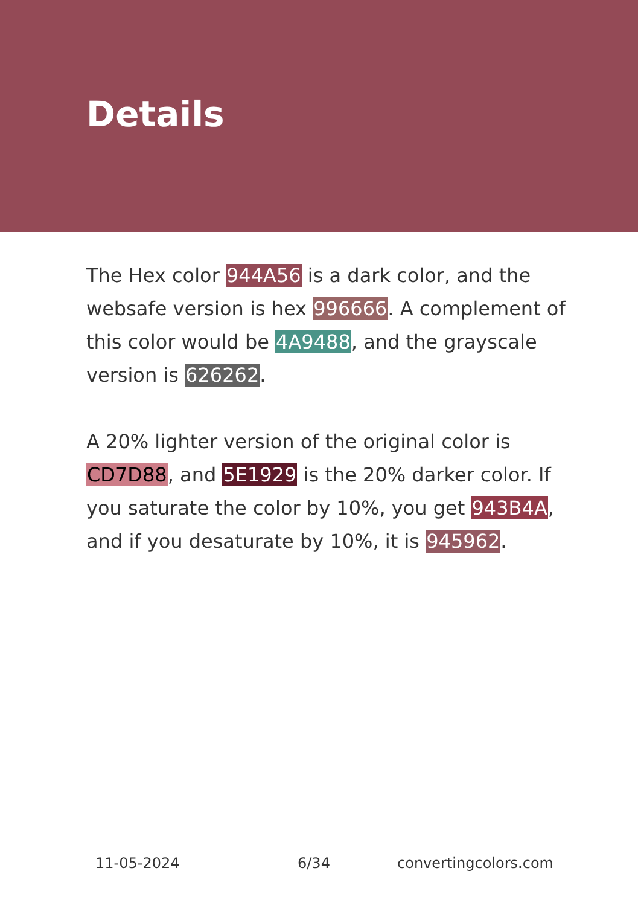Details
The Hex color 944A56 is a dark color, and the websafe version is hex 996666. A complement of this color would be 4A9488, and the grayscale version is 626262.
A 20% lighter version of the original color is CD7D88, and 5E1929 is the 20% darker color. If you saturate the color by 10%, you get 943B4A, and if you desaturate by 10%, it is 945962.
11-05-2024 6/34 convertingcolors.com